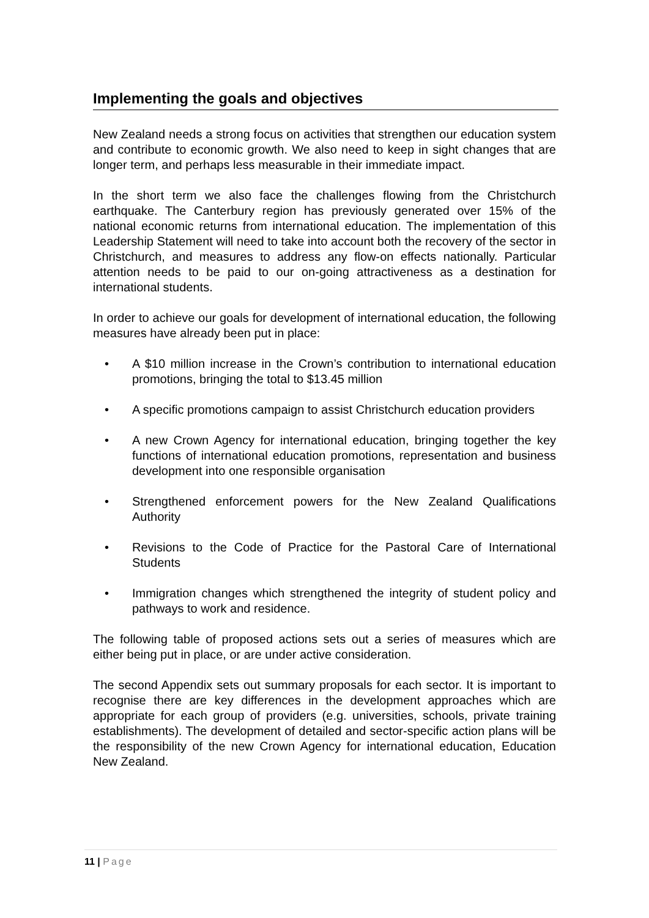Implementing the goals and objectives
New Zealand needs a strong focus on activities that strengthen our education system and contribute to economic growth. We also need to keep in sight changes that are longer term, and perhaps less measurable in their immediate impact.
In the short term we also face the challenges flowing from the Christchurch earthquake. The Canterbury region has previously generated over 15% of the national economic returns from international education. The implementation of this Leadership Statement will need to take into account both the recovery of the sector in Christchurch, and measures to address any flow-on effects nationally. Particular attention needs to be paid to our on-going attractiveness as a destination for international students.
In order to achieve our goals for development of international education, the following measures have already been put in place:
• A $10 million increase in the Crown’s contribution to international education promotions, bringing the total to $13.45 million
• A specific promotions campaign to assist Christchurch education providers
• A new Crown Agency for international education, bringing together the key functions of international education promotions, representation and business development into one responsible organisation
• Strengthened enforcement powers for the New Zealand Qualifications Authority
• Revisions to the Code of Practice for the Pastoral Care of International Students
• Immigration changes which strengthened the integrity of student policy and pathways to work and residence.
The following table of proposed actions sets out a series of measures which are either being put in place, or are under active consideration.
The second Appendix sets out summary proposals for each sector. It is important to recognise there are key differences in the development approaches which are appropriate for each group of providers (e.g. universities, schools, private training establishments). The development of detailed and sector-specific action plans will be the responsibility of the new Crown Agency for international education, Education New Zealand.
11 | Page